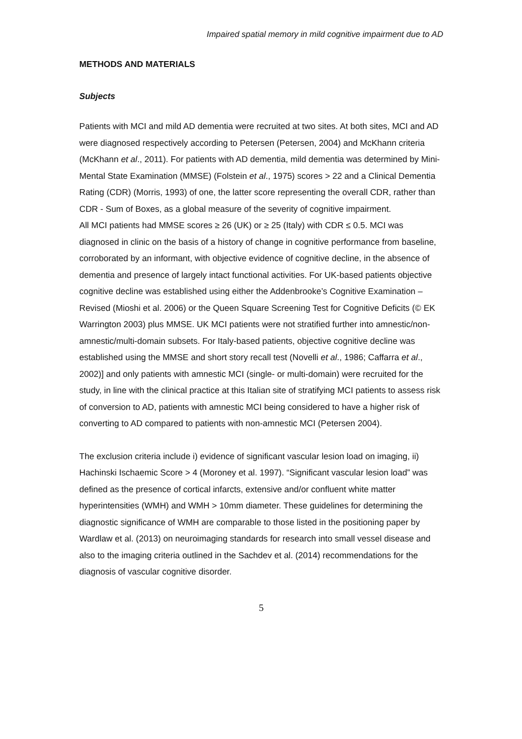Impaired spatial memory in mild cognitive impairment due to AD
METHODS AND MATERIALS
Subjects
Patients with MCI and mild AD dementia were recruited at two sites. At both sites, MCI and AD were diagnosed respectively according to Petersen (Petersen, 2004) and McKhann criteria (McKhann et al., 2011). For patients with AD dementia, mild dementia was determined by Mini-Mental State Examination (MMSE) (Folstein et al., 1975) scores > 22 and a Clinical Dementia Rating (CDR) (Morris, 1993) of one, the latter score representing the overall CDR, rather than CDR - Sum of Boxes, as a global measure of the severity of cognitive impairment.
All MCI patients had MMSE scores ≥ 26 (UK) or ≥ 25 (Italy) with CDR ≤ 0.5. MCI was diagnosed in clinic on the basis of a history of change in cognitive performance from baseline, corroborated by an informant, with objective evidence of cognitive decline, in the absence of dementia and presence of largely intact functional activities. For UK-based patients objective cognitive decline was established using either the Addenbrooke’s Cognitive Examination – Revised (Mioshi et al. 2006) or the Queen Square Screening Test for Cognitive Deficits (© EK Warrington 2003) plus MMSE. UK MCI patients were not stratified further into amnestic/non-amnestic/multi-domain subsets. For Italy-based patients, objective cognitive decline was established using the MMSE and short story recall test (Novelli et al., 1986; Caffarra et al., 2002)] and only patients with amnestic MCI (single- or multi-domain) were recruited for the study, in line with the clinical practice at this Italian site of stratifying MCI patients to assess risk of conversion to AD, patients with amnestic MCI being considered to have a higher risk of converting to AD compared to patients with non-amnestic MCI (Petersen 2004).
The exclusion criteria include i) evidence of significant vascular lesion load on imaging, ii) Hachinski Ischaemic Score > 4 (Moroney et al. 1997). “Significant vascular lesion load” was defined as the presence of cortical infarcts, extensive and/or confluent white matter hyperintensities (WMH) and WMH > 10mm diameter. These guidelines for determining the diagnostic significance of WMH are comparable to those listed in the positioning paper by Wardlaw et al. (2013) on neuroimaging standards for research into small vessel disease and also to the imaging criteria outlined in the Sachdev et al. (2014) recommendations for the diagnosis of vascular cognitive disorder.
5